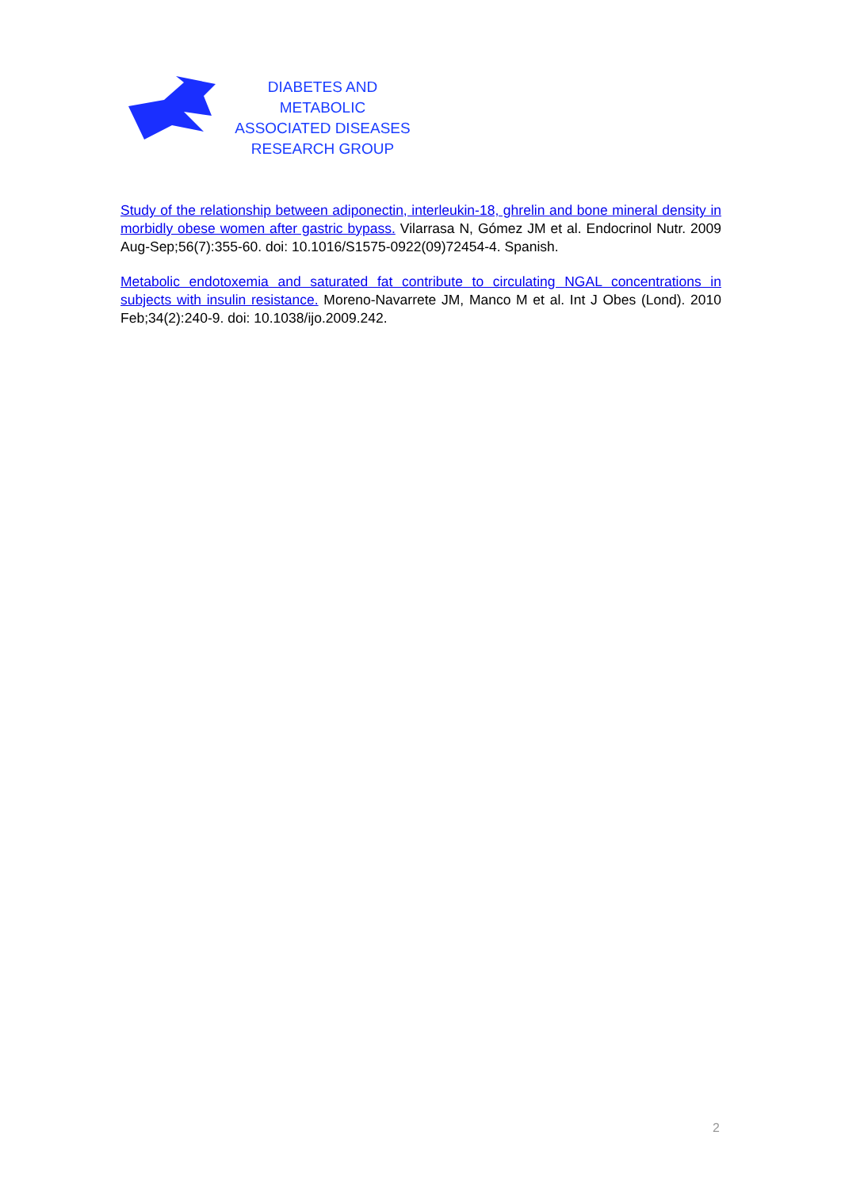DIABETES AND METABOLIC
ASSOCIATED DISEASES
RESEARCH GROUP
Study of the relationship between adiponectin, interleukin-18, ghrelin and bone mineral density in morbidly obese women after gastric bypass. Vilarrasa N, Gómez JM et al. Endocrinol Nutr. 2009 Aug-Sep;56(7):355-60. doi: 10.1016/S1575-0922(09)72454-4. Spanish.
Metabolic endotoxemia and saturated fat contribute to circulating NGAL concentrations in subjects with insulin resistance. Moreno-Navarrete JM, Manco M et al. Int J Obes (Lond). 2010 Feb;34(2):240-9. doi: 10.1038/ijo.2009.242.
2